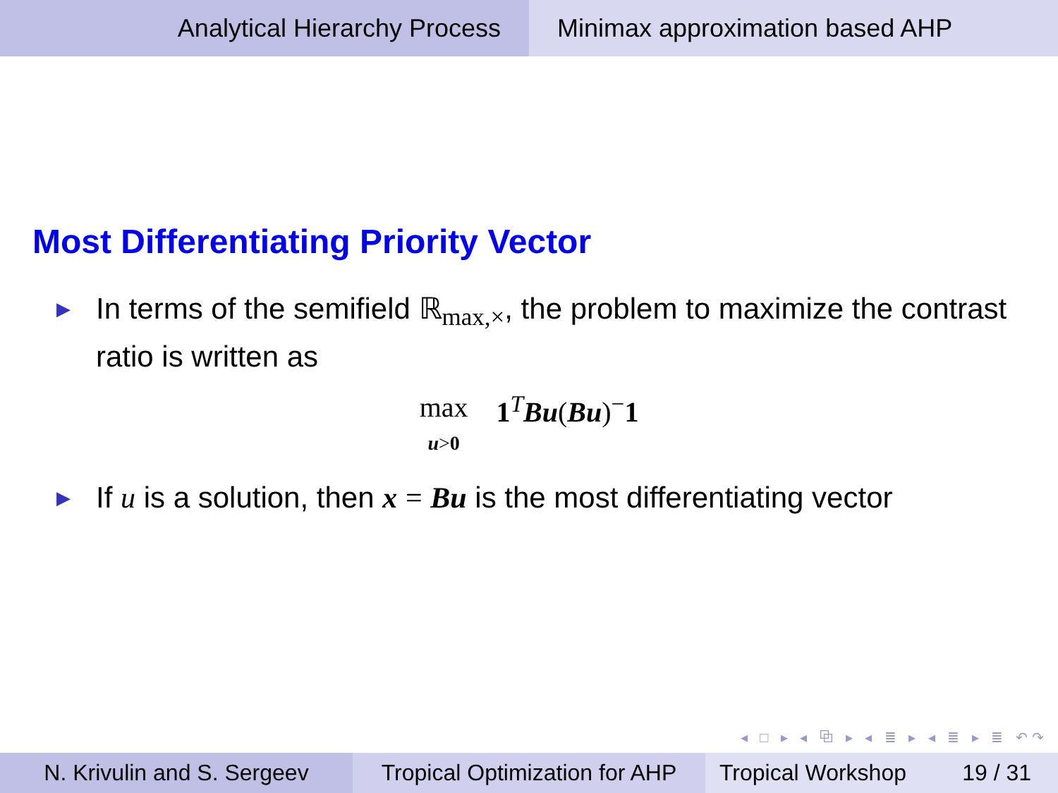Analytical Hierarchy Process Minimax approximation based AHP
Most Differentiating Priority Vector
▶ In terms of the semifield ℝ<sub>max,×</sub>, the problem to maximize the contrast ratio is written as
max
u>0 1<sup>T</sup>Bu(Bu)<sup>−</sup>1
▶ If u is a solution, then x = Bu is the most differentiating vector
◂ □ ▸ ◂ ⧉ ▸ ◂ ≣ ▸ ◂ ≣ ▸ ≣ ↶↷
N. Krivulin and S. Sergeev Tropical Optimization for AHP
Tropical Workshop 19 / 31